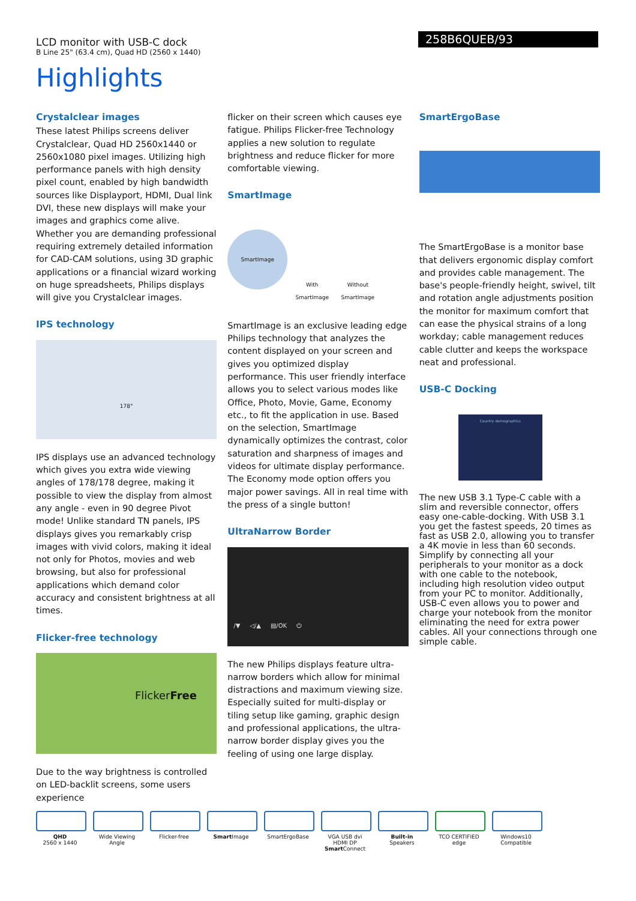LCD monitor with USB-C dock
B Line 25" (63.4 cm), Quad HD (2560 x 1440)
258B6QUEB/93
Highlights
Crystalclear images
These latest Philips screens deliver Crystalclear, Quad HD 2560x1440 or 2560x1080 pixel images. Utilizing high performance panels with high density pixel count, enabled by high bandwidth sources like Displayport, HDMI, Dual link DVI, these new displays will make your images and graphics come alive. Whether you are demanding professional requiring extremely detailed information for CAD-CAM solutions, using 3D graphic applications or a financial wizard working on huge spreadsheets, Philips displays will give you Crystalclear images.
IPS technology
178°
IPS displays use an advanced technology which gives you extra wide viewing angles of 178/178 degree, making it possible to view the display from almost any angle - even in 90 degree Pivot mode! Unlike standard TN panels, IPS displays gives you remarkably crisp images with vivid colors, making it ideal not only for Photos, movies and web browsing, but also for professional applications which demand color accuracy and consistent brightness at all times.
Flicker-free technology
FlickerFree
Due to the way brightness is controlled on LED-backlit screens, some users experience
flicker on their screen which causes eye fatigue. Philips Flicker-free Technology applies a new solution to regulate brightness and reduce flicker for more comfortable viewing.
SmartImage
SmartImage
With SmartImage
Without SmartImage
SmartImage is an exclusive leading edge Philips technology that analyzes the content displayed on your screen and gives you optimized display performance. This user friendly interface allows you to select various modes like Office, Photo, Movie, Game, Economy etc., to fit the application in use. Based on the selection, SmartImage dynamically optimizes the contrast, color saturation and sharpness of images and videos for ultimate display performance. The Economy mode option offers you major power savings. All in real time with the press of a single button!
UltraNarrow Border
/▼ ◁/▲ ▤/OK ⏻
The new Philips displays feature ultra-narrow borders which allow for minimal distractions and maximum viewing size. Especially suited for multi-display or tiling setup like gaming, graphic design and professional applications, the ultra-narrow border display gives you the feeling of using one large display.
SmartErgoBase
The SmartErgoBase is a monitor base that delivers ergonomic display comfort and provides cable management. The base's people-friendly height, swivel, tilt and rotation angle adjustments position the monitor for maximum comfort that can ease the physical strains of a long workday; cable management reduces cable clutter and keeps the workspace neat and professional.
USB-C Docking
Country demographics
The new USB 3.1 Type-C cable with a slim and reversible connector, offers easy one-cable-docking. With USB 3.1 you get the fastest speeds, 20 times as fast as USB 2.0, allowing you to transfer a 4K movie in less than 60 seconds. Simplify by connecting all your peripherals to your monitor as a dock with one cable to the notebook, including high resolution video output from your PC to monitor. Additionally, USB-C even allows you to power and charge your notebook from the monitor eliminating the need for extra power cables. All your connections through one simple cable.
QHD
2560 x 1440
Wide Viewing Angle
Flicker-free Smart Image SmartErgoBase VGA USB dvi HDMI DP
Smart Connect
Built-in Speakers
TCO CERTIFIED edge
Windows10 Compatible